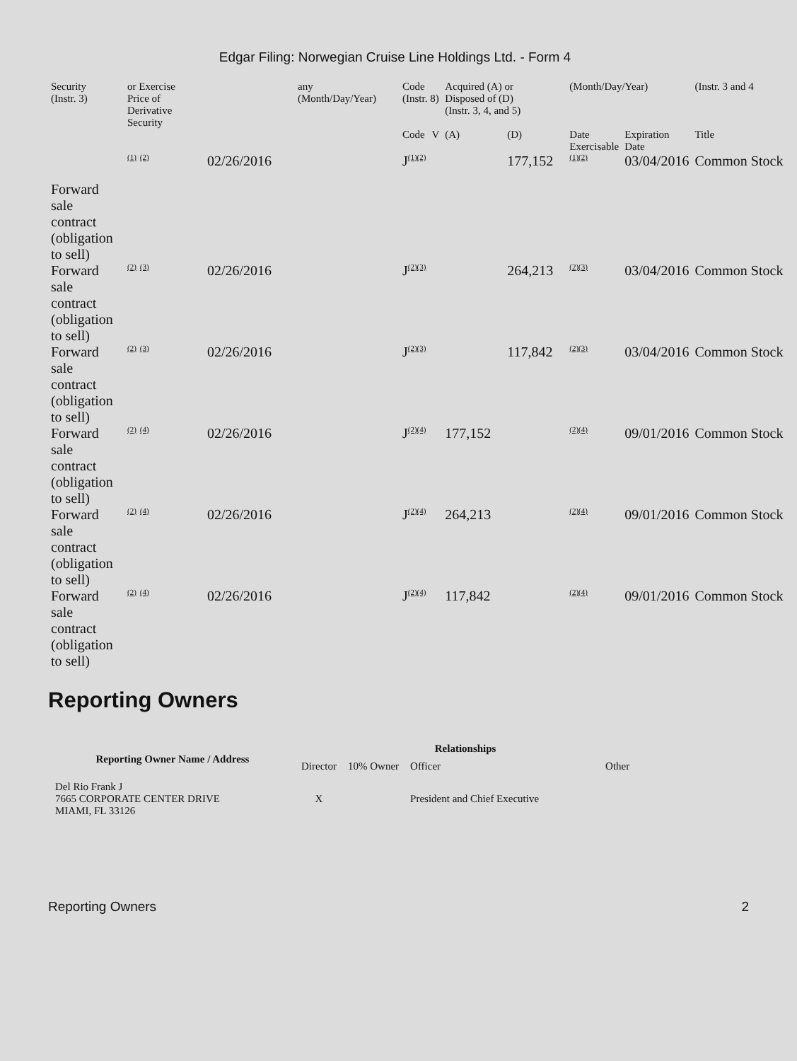Edgar Filing: Norwegian Cruise Line Holdings Ltd. - Form 4
| Security (Instr. 3) | or Exercise Price of Derivative Security | | any (Month/Day/Year) | Code (Instr. 8) | | Acquired (A) or Disposed of (D) (Instr. 3, 4, and 5) | | (Month/Day/Year) | | (Instr. 3 and 4 |
| --- | --- | --- | --- | --- | --- | --- | --- | --- | --- | --- |
| | | | | Code | V | (A) | (D) | Date Exercisable | Expiration Date | Title |
| Forward sale contract (obligation to sell) | <sup>(1)</sup> <sup>(2)</sup> | 02/26/2016 | | J<sup>(1)(2)</sup> | | | 177,152 | <sup>(1)(2)</sup> | 03/04/2016 | Common Stock |
| Forward sale contract (obligation to sell) | <sup>(2)</sup> <sup>(3)</sup> | 02/26/2016 | | J<sup>(2)(3)</sup> | | | 264,213 | <sup>(2)(3)</sup> | 03/04/2016 | Common Stock |
| Forward sale contract (obligation to sell) | <sup>(2)</sup> <sup>(3)</sup> | 02/26/2016 | | J<sup>(2)(3)</sup> | | | 117,842 | <sup>(2)(3)</sup> | 03/04/2016 | Common Stock |
| Forward sale contract (obligation to sell) | <sup>(2)</sup> <sup>(4)</sup> | 02/26/2016 | | J<sup>(2)(4)</sup> | | 177,152 | | <sup>(2)(4)</sup> | 09/01/2016 | Common Stock |
| Forward sale contract (obligation to sell) | <sup>(2)</sup> <sup>(4)</sup> | 02/26/2016 | | J<sup>(2)(4)</sup> | | 264,213 | | <sup>(2)(4)</sup> | 09/01/2016 | Common Stock |
| Forward sale contract (obligation to sell) | <sup>(2)</sup> <sup>(4)</sup> | 02/26/2016 | | J<sup>(2)(4)</sup> | | 117,842 | | <sup>(2)(4)</sup> | 09/01/2016 | Common Stock |
Reporting Owners
| Reporting Owner Name / Address | Relationships | | | |
| --- | --- | --- | --- | --- |
| | Director | 10% Owner | Officer | Other |
| Del Rio Frank J 7665 CORPORATE CENTER DRIVE MIAMI, FL 33126 | X | | President and Chief Executive | |
Reporting Owners 2